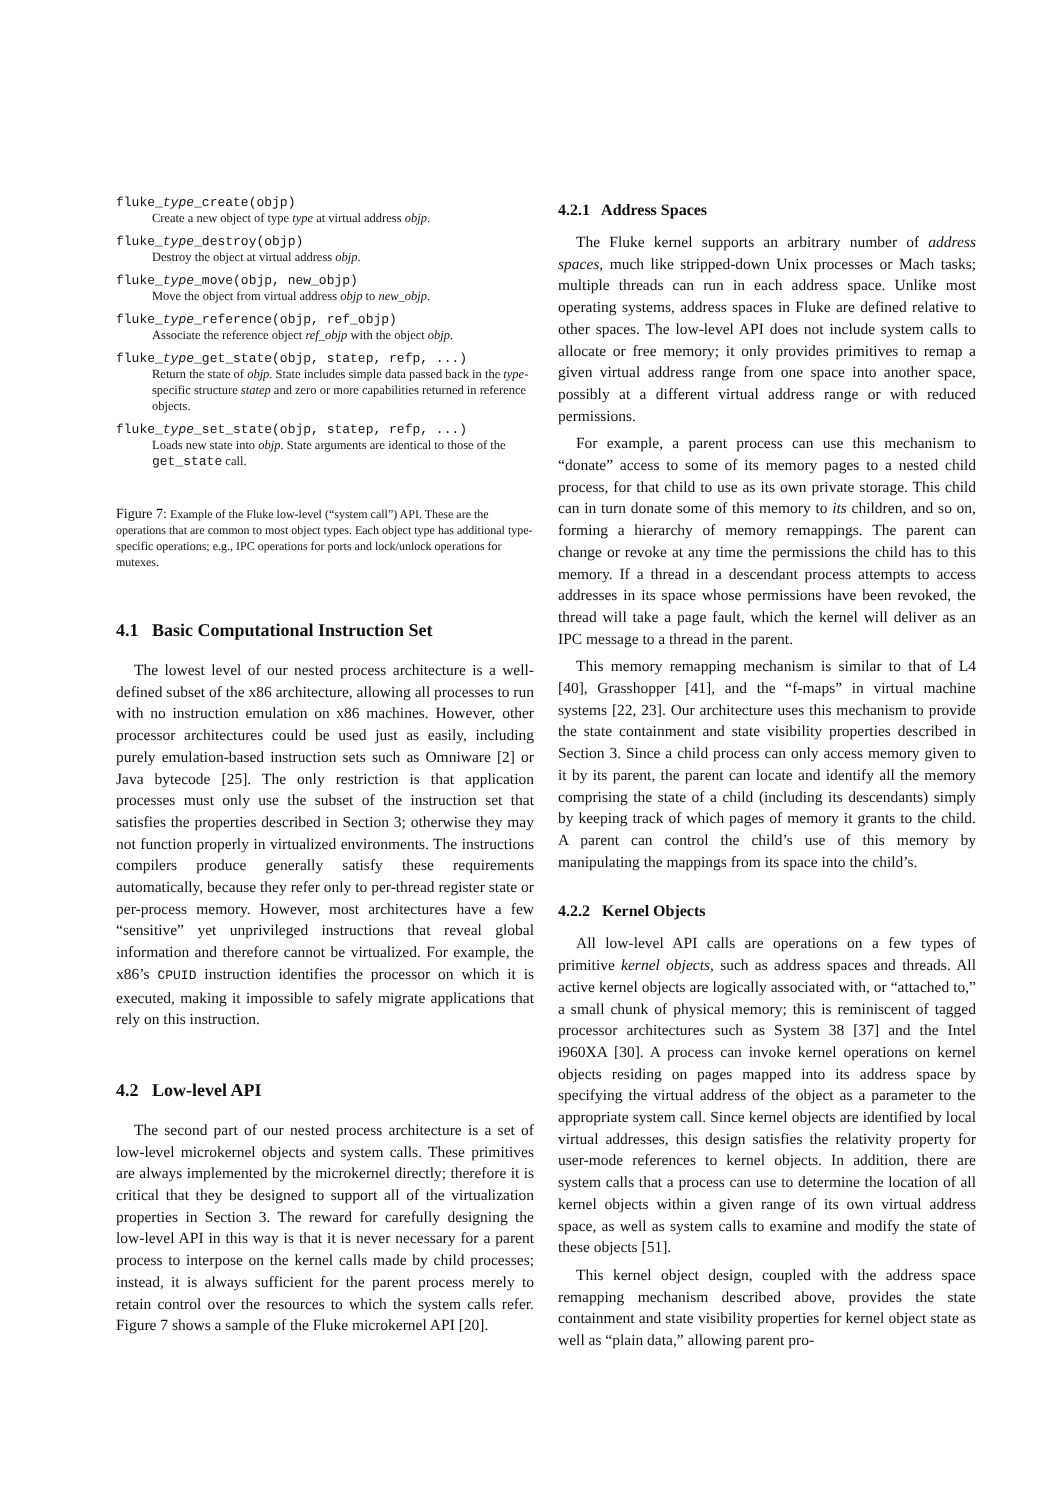fluke_type_create(objp)
Create a new object of type type at virtual address objp.
fluke_type_destroy(objp)
Destroy the object at virtual address objp.
fluke_type_move(objp, new_objp)
Move the object from virtual address objp to new_objp.
fluke_type_reference(objp, ref_objp)
Associate the reference object ref_objp with the object objp.
fluke_type_get_state(objp, statep, refp, ...)
Return the state of objp. State includes simple data passed back in the type-specific structure statep and zero or more capabilities returned in reference objects.
fluke_type_set_state(objp, statep, refp, ...)
Loads new state into objp. State arguments are identical to those of the get_state call.
Figure 7: Example of the Fluke low-level (“system call”) API. These are the operations that are common to most object types. Each object type has additional type-specific operations; e.g., IPC operations for ports and lock/unlock operations for mutexes.
4.1 Basic Computational Instruction Set
The lowest level of our nested process architecture is a well-defined subset of the x86 architecture, allowing all processes to run with no instruction emulation on x86 machines. However, other processor architectures could be used just as easily, including purely emulation-based instruction sets such as Omniware [2] or Java bytecode [25]. The only restriction is that application processes must only use the subset of the instruction set that satisfies the properties described in Section 3; otherwise they may not function properly in virtualized environments. The instructions compilers produce generally satisfy these requirements automatically, because they refer only to per-thread register state or per-process memory. However, most architectures have a few “sensitive” yet unprivileged instructions that reveal global information and therefore cannot be virtualized. For example, the x86’s CPUID instruction identifies the processor on which it is executed, making it impossible to safely migrate applications that rely on this instruction.
4.2 Low-level API
The second part of our nested process architecture is a set of low-level microkernel objects and system calls. These primitives are always implemented by the microkernel directly; therefore it is critical that they be designed to support all of the virtualization properties in Section 3. The reward for carefully designing the low-level API in this way is that it is never necessary for a parent process to interpose on the kernel calls made by child processes; instead, it is always sufficient for the parent process merely to retain control over the resources to which the system calls refer. Figure 7 shows a sample of the Fluke microkernel API [20].
4.2.1 Address Spaces
The Fluke kernel supports an arbitrary number of address spaces, much like stripped-down Unix processes or Mach tasks; multiple threads can run in each address space. Unlike most operating systems, address spaces in Fluke are defined relative to other spaces. The low-level API does not include system calls to allocate or free memory; it only provides primitives to remap a given virtual address range from one space into another space, possibly at a different virtual address range or with reduced permissions.
For example, a parent process can use this mechanism to “donate” access to some of its memory pages to a nested child process, for that child to use as its own private storage. This child can in turn donate some of this memory to its children, and so on, forming a hierarchy of memory remappings. The parent can change or revoke at any time the permissions the child has to this memory. If a thread in a descendant process attempts to access addresses in its space whose permissions have been revoked, the thread will take a page fault, which the kernel will deliver as an IPC message to a thread in the parent.
This memory remapping mechanism is similar to that of L4 [40], Grasshopper [41], and the “f-maps” in virtual machine systems [22, 23]. Our architecture uses this mechanism to provide the state containment and state visibility properties described in Section 3. Since a child process can only access memory given to it by its parent, the parent can locate and identify all the memory comprising the state of a child (including its descendants) simply by keeping track of which pages of memory it grants to the child. A parent can control the child’s use of this memory by manipulating the mappings from its space into the child’s.
4.2.2 Kernel Objects
All low-level API calls are operations on a few types of primitive kernel objects, such as address spaces and threads. All active kernel objects are logically associated with, or “attached to,” a small chunk of physical memory; this is reminiscent of tagged processor architectures such as System 38 [37] and the Intel i960XA [30]. A process can invoke kernel operations on kernel objects residing on pages mapped into its address space by specifying the virtual address of the object as a parameter to the appropriate system call. Since kernel objects are identified by local virtual addresses, this design satisfies the relativity property for user-mode references to kernel objects. In addition, there are system calls that a process can use to determine the location of all kernel objects within a given range of its own virtual address space, as well as system calls to examine and modify the state of these objects [51].
This kernel object design, coupled with the address space remapping mechanism described above, provides the state containment and state visibility properties for kernel object state as well as “plain data,” allowing parent pro-